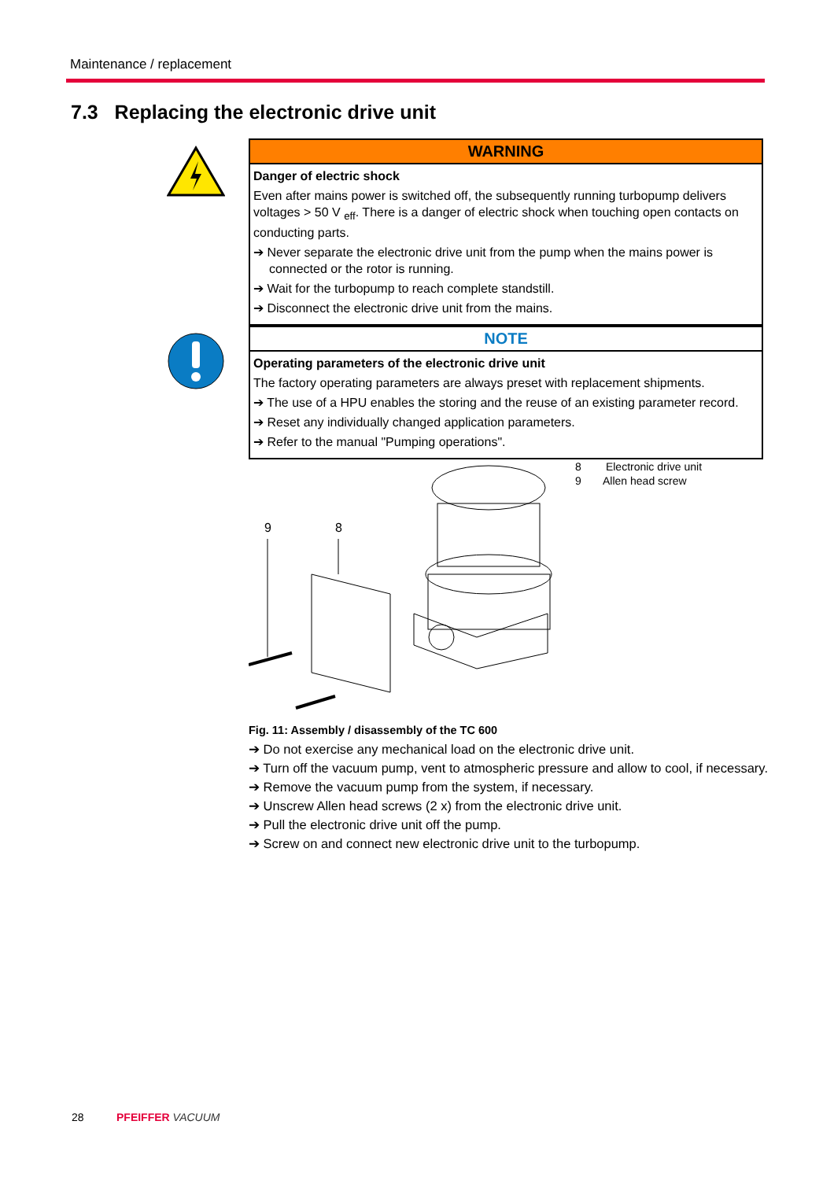Maintenance / replacement
7.3 Replacing the electronic drive unit
WARNING
Danger of electric shock
Even after mains power is switched off, the subsequently running turbopump delivers voltages > 50 V <sub>eff</sub>. There is a danger of electric shock when touching open contacts on conducting parts.
➔ Never separate the electronic drive unit from the pump when the mains power is connected or the rotor is running.
➔ Wait for the turbopump to reach complete standstill.
➔ Disconnect the electronic drive unit from the mains.
NOTE
Operating parameters of the electronic drive unit
The factory operating parameters are always preset with replacement shipments.
➔ The use of a HPU enables the storing and the reuse of an existing parameter record.
➔ Reset any individually changed application parameters.
➔ Refer to the manual "Pumping operations".
8 Electronic drive unit
9 Allen head screw
9
8
Fig. 11: Assembly / disassembly of the TC 600
➔ Do not exercise any mechanical load on the electronic drive unit.
➔ Turn off the vacuum pump, vent to atmospheric pressure and allow to cool, if necessary.
➔ Remove the vacuum pump from the system, if necessary.
➔ Unscrew Allen head screws (2 x) from the electronic drive unit.
➔ Pull the electronic drive unit off the pump.
➔ Screw on and connect new electronic drive unit to the turbopump.
28 PFEIFFER VACUUM